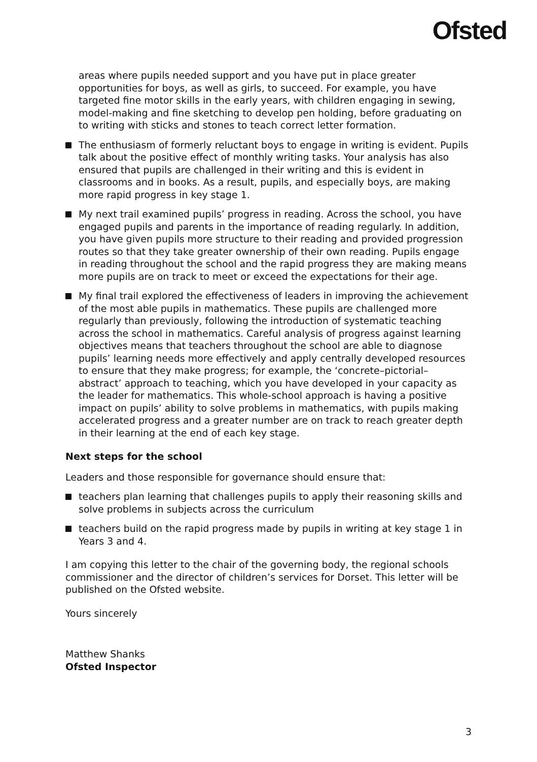Ofsted
areas where pupils needed support and you have put in place greater opportunities for boys, as well as girls, to succeed. For example, you have targeted fine motor skills in the early years, with children engaging in sewing, model-making and fine sketching to develop pen holding, before graduating on to writing with sticks and stones to teach correct letter formation.
The enthusiasm of formerly reluctant boys to engage in writing is evident. Pupils talk about the positive effect of monthly writing tasks. Your analysis has also ensured that pupils are challenged in their writing and this is evident in classrooms and in books. As a result, pupils, and especially boys, are making more rapid progress in key stage 1.
My next trail examined pupils’ progress in reading. Across the school, you have engaged pupils and parents in the importance of reading regularly. In addition, you have given pupils more structure to their reading and provided progression routes so that they take greater ownership of their own reading. Pupils engage in reading throughout the school and the rapid progress they are making means more pupils are on track to meet or exceed the expectations for their age.
My final trail explored the effectiveness of leaders in improving the achievement of the most able pupils in mathematics. These pupils are challenged more regularly than previously, following the introduction of systematic teaching across the school in mathematics. Careful analysis of progress against learning objectives means that teachers throughout the school are able to diagnose pupils’ learning needs more effectively and apply centrally developed resources to ensure that they make progress; for example, the ‘concrete–pictorial–abstract’ approach to teaching, which you have developed in your capacity as the leader for mathematics. This whole-school approach is having a positive impact on pupils’ ability to solve problems in mathematics, with pupils making accelerated progress and a greater number are on track to reach greater depth in their learning at the end of each key stage.
Next steps for the school
Leaders and those responsible for governance should ensure that:
teachers plan learning that challenges pupils to apply their reasoning skills and solve problems in subjects across the curriculum
teachers build on the rapid progress made by pupils in writing at key stage 1 in Years 3 and 4.
I am copying this letter to the chair of the governing body, the regional schools commissioner and the director of children’s services for Dorset. This letter will be published on the Ofsted website.
Yours sincerely
Matthew Shanks
Ofsted Inspector
3